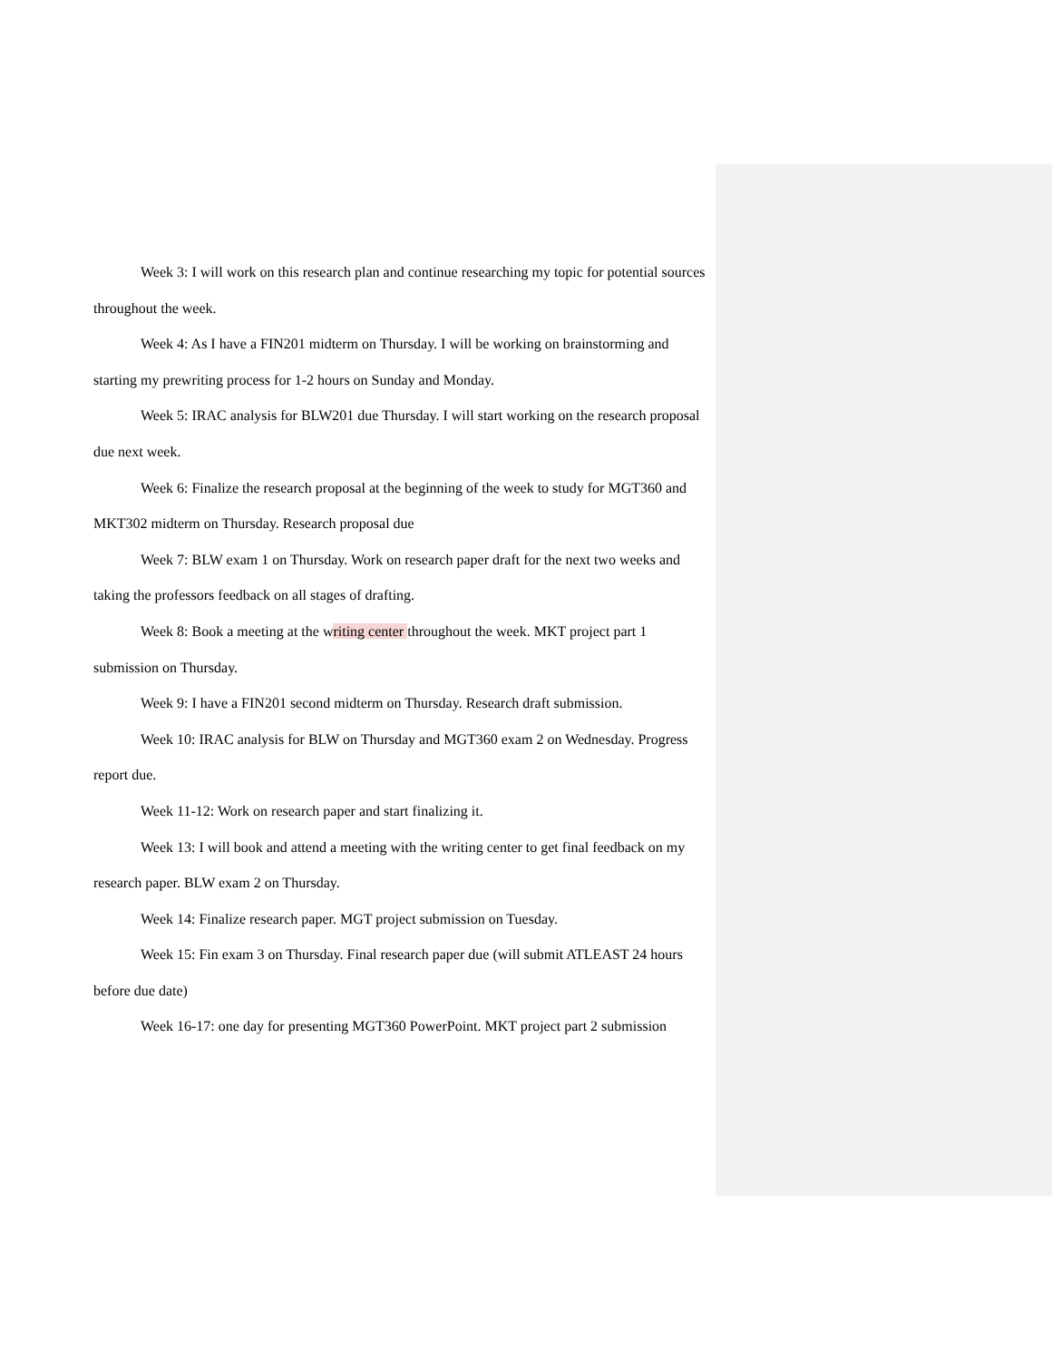Week 3: I will work on this research plan and continue researching my topic for potential sources throughout the week.
Week 4: As I have a FIN201 midterm on Thursday. I will be working on brainstorming and starting my prewriting process for 1-2 hours on Sunday and Monday.
Week 5: IRAC analysis for BLW201 due Thursday. I will start working on the research proposal due next week.
Week 6: Finalize the research proposal at the beginning of the week to study for MGT360 and MKT302 midterm on Thursday. Research proposal due
Week 7: BLW exam 1 on Thursday. Work on research paper draft for the next two weeks and taking the professors feedback on all stages of drafting.
Week 8: Book a meeting at the writing center throughout the week. MKT project part 1 submission on Thursday.
Week 9: I have a FIN201 second midterm on Thursday. Research draft submission.
Week 10: IRAC analysis for BLW on Thursday and MGT360 exam 2 on Wednesday. Progress report due.
Week 11-12: Work on research paper and start finalizing it.
Week 13: I will book and attend a meeting with the writing center to get final feedback on my research paper. BLW exam 2 on Thursday.
Week 14: Finalize research paper. MGT project submission on Tuesday.
Week 15: Fin exam 3 on Thursday. Final research paper due (will submit ATLEAST 24 hours before due date)
Week 16-17: one day for presenting MGT360 PowerPoint. MKT project part 2 submission